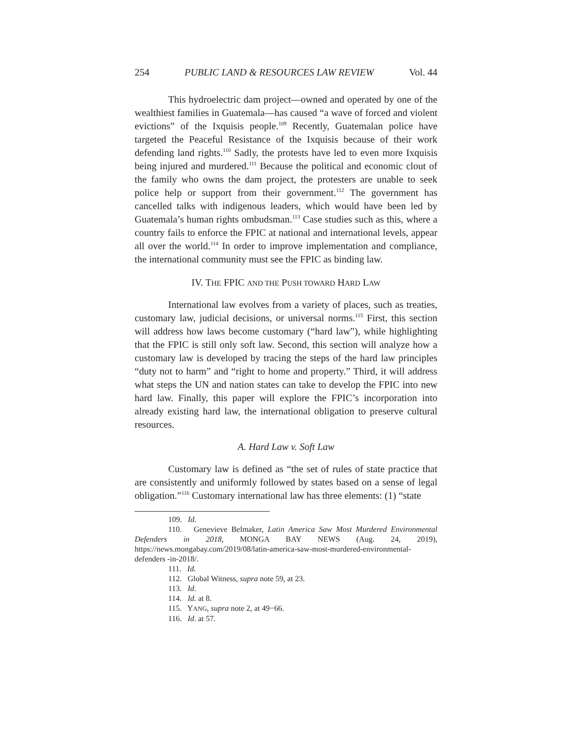254 PUBLIC LAND & RESOURCES LAW REVIEW Vol. 44
This hydroelectric dam project—owned and operated by one of the wealthiest families in Guatemala—has caused “a wave of forced and violent evictions” of the Ixquisis people.<sup>109</sup> Recently, Guatemalan police have targeted the Peaceful Resistance of the Ixquisis because of their work defending land rights.<sup>110</sup> Sadly, the protests have led to even more Ixquisis being injured and murdered.<sup>111</sup> Because the political and economic clout of the family who owns the dam project, the protesters are unable to seek police help or support from their government.<sup>112</sup> The government has cancelled talks with indigenous leaders, which would have been led by Guatemala’s human rights ombudsman.<sup>113</sup> Case studies such as this, where a country fails to enforce the FPIC at national and international levels, appear all over the world.<sup>114</sup> In order to improve implementation and compliance, the international community must see the FPIC as binding law.
IV. THE FPIC AND THE PUSH TOWARD HARD LAW
International law evolves from a variety of places, such as treaties, customary law, judicial decisions, or universal norms.<sup>115</sup> First, this section will address how laws become customary (“hard law”), while highlighting that the FPIC is still only soft law. Second, this section will analyze how a customary law is developed by tracing the steps of the hard law principles “duty not to harm” and “right to home and property.” Third, it will address what steps the UN and nation states can take to develop the FPIC into new hard law. Finally, this paper will explore the FPIC’s incorporation into already existing hard law, the international obligation to preserve cultural resources.
A. Hard Law v. Soft Law
Customary law is defined as “the set of rules of state practice that are consistently and uniformly followed by states based on a sense of legal obligation.”<sup>116</sup> Customary international law has three elements: (1) “state
109. Id.
110. Genevieve Belmaker, Latin America Saw Most Murdered Environmental Defenders in 2018, MONGA BAY NEWS (Aug. 24, 2019), https://news.mongabay.com/2019/08/latin-america-saw-most-murdered-environmental-defenders -in-2018/.
111. Id.
112. Global Witness, supra note 59, at 23.
113. Id.
114. Id. at 8.
115. YANG, supra note 2, at 49−66.
116. Id. at 57.